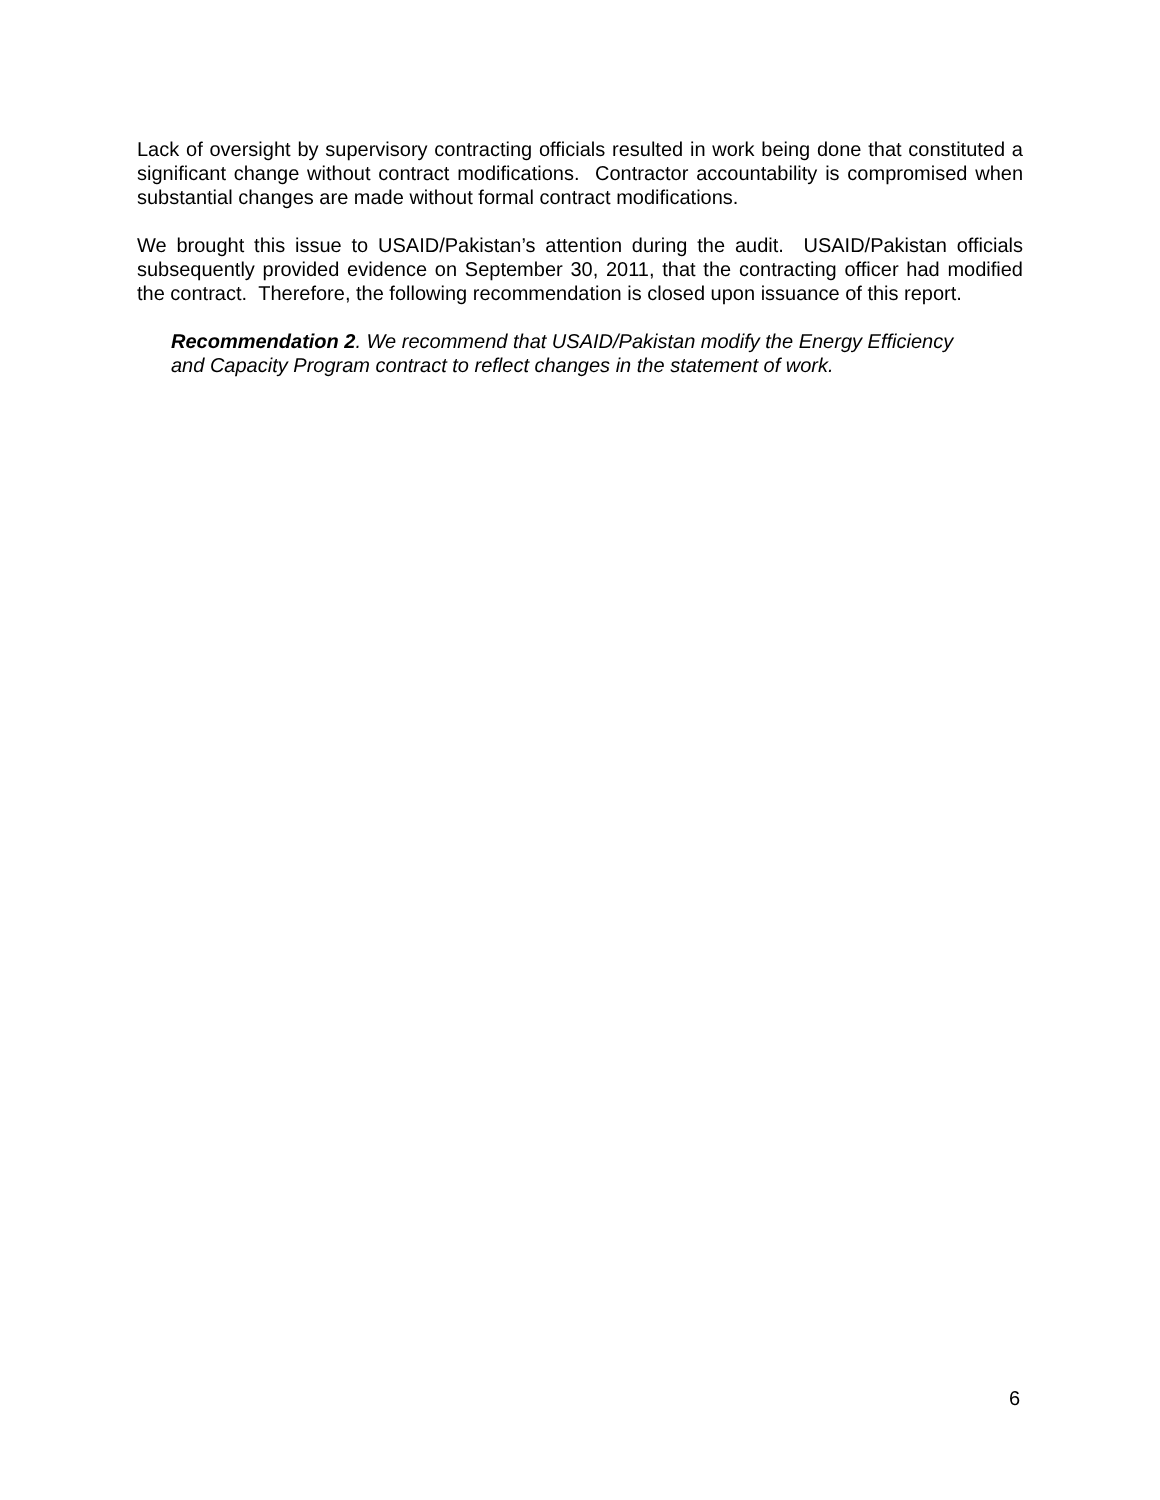Lack of oversight by supervisory contracting officials resulted in work being done that constituted a significant change without contract modifications. Contractor accountability is compromised when substantial changes are made without formal contract modifications.
We brought this issue to USAID/Pakistan’s attention during the audit. USAID/Pakistan officials subsequently provided evidence on September 30, 2011, that the contracting officer had modified the contract. Therefore, the following recommendation is closed upon issuance of this report.
Recommendation 2. We recommend that USAID/Pakistan modify the Energy Efficiency and Capacity Program contract to reflect changes in the statement of work.
6